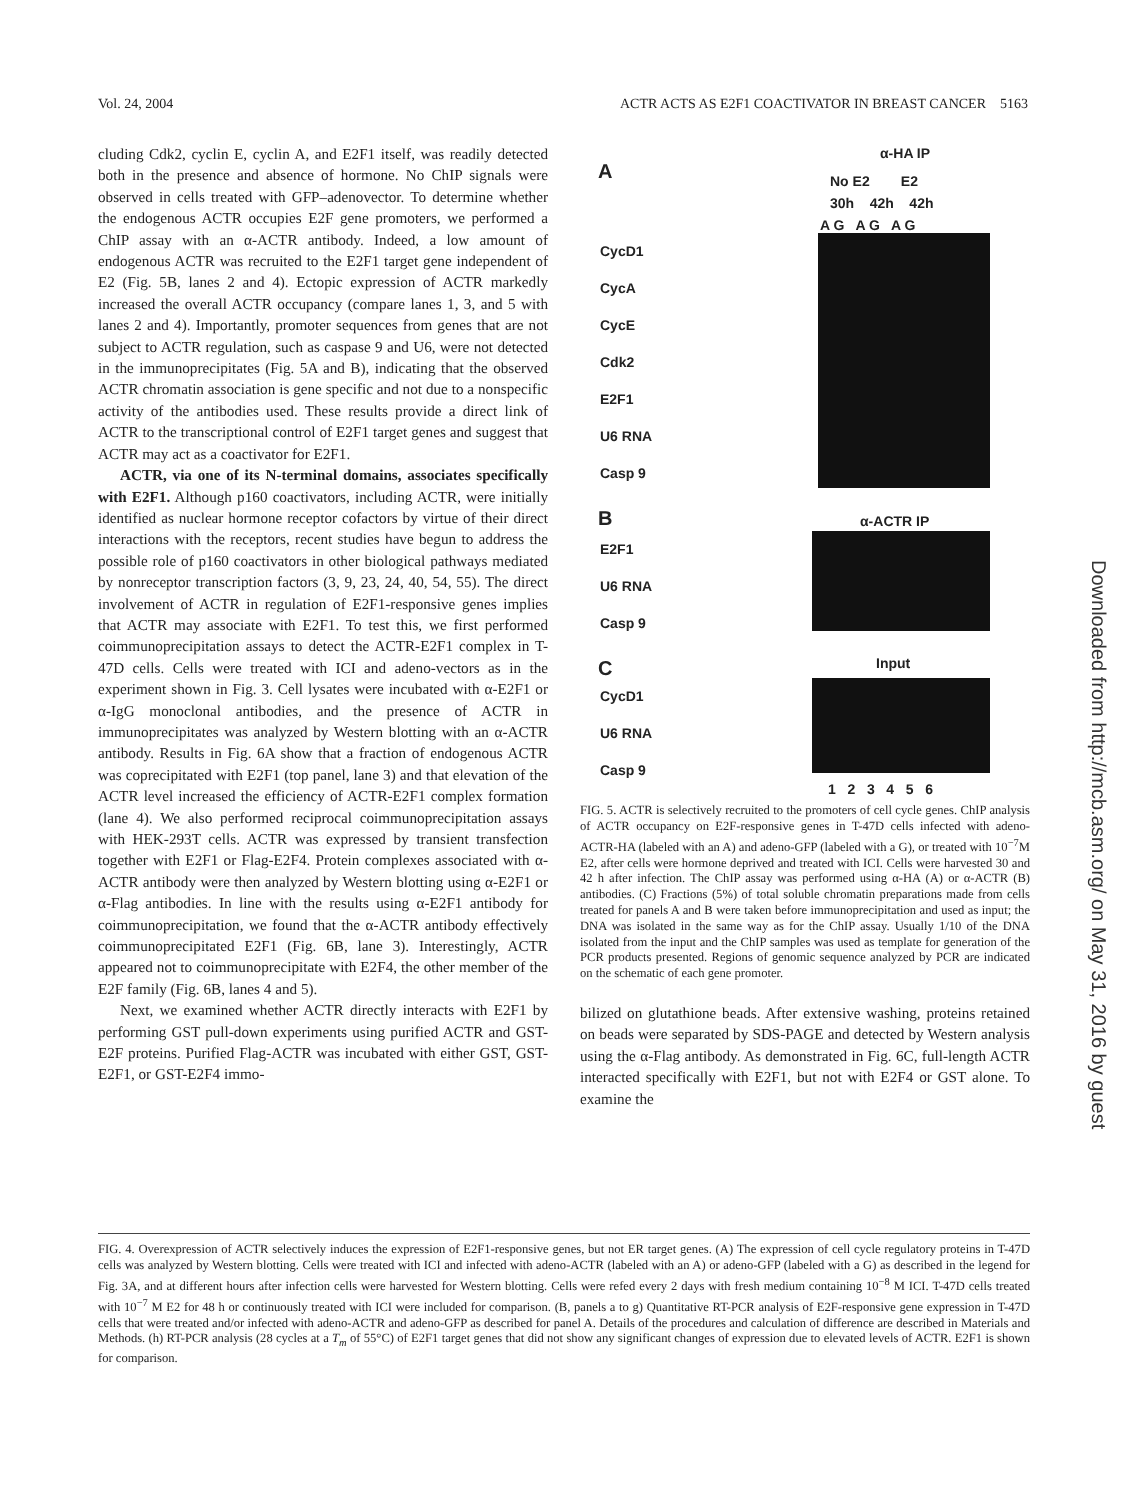Vol. 24, 2004 ACTR ACTS AS E2F1 COACTIVATOR IN BREAST CANCER 5163
cluding Cdk2, cyclin E, cyclin A, and E2F1 itself, was readily detected both in the presence and absence of hormone. No ChIP signals were observed in cells treated with GFP–adenovector. To determine whether the endogenous ACTR occupies E2F gene promoters, we performed a ChIP assay with an α-ACTR antibody. Indeed, a low amount of endogenous ACTR was recruited to the E2F1 target gene independent of E2 (Fig. 5B, lanes 2 and 4). Ectopic expression of ACTR markedly increased the overall ACTR occupancy (compare lanes 1, 3, and 5 with lanes 2 and 4). Importantly, promoter sequences from genes that are not subject to ACTR regulation, such as caspase 9 and U6, were not detected in the immunoprecipitates (Fig. 5A and B), indicating that the observed ACTR chromatin association is gene specific and not due to a nonspecific activity of the antibodies used. These results provide a direct link of ACTR to the transcriptional control of E2F1 target genes and suggest that ACTR may act as a coactivator for E2F1.
ACTR, via one of its N-terminal domains, associates specifically with E2F1. Although p160 coactivators, including ACTR, were initially identified as nuclear hormone receptor cofactors by virtue of their direct interactions with the receptors, recent studies have begun to address the possible role of p160 coactivators in other biological pathways mediated by nonreceptor transcription factors (3, 9, 23, 24, 40, 54, 55). The direct involvement of ACTR in regulation of E2F1-responsive genes implies that ACTR may associate with E2F1. To test this, we first performed coimmunoprecipitation assays to detect the ACTR-E2F1 complex in T-47D cells. Cells were treated with ICI and adeno-vectors as in the experiment shown in Fig. 3. Cell lysates were incubated with α-E2F1 or α-IgG monoclonal antibodies, and the presence of ACTR in immunoprecipitates was analyzed by Western blotting with an α-ACTR antibody. Results in Fig. 6A show that a fraction of endogenous ACTR was coprecipitated with E2F1 (top panel, lane 3) and that elevation of the ACTR level increased the efficiency of ACTR-E2F1 complex formation (lane 4). We also performed reciprocal coimmunoprecipitation assays with HEK-293T cells. ACTR was expressed by transient transfection together with E2F1 or Flag-E2F4. Protein complexes associated with α-ACTR antibody were then analyzed by Western blotting using α-E2F1 or α-Flag antibodies. In line with the results using α-E2F1 antibody for coimmunoprecipitation, we found that the α-ACTR antibody effectively coimmunoprecipitated E2F1 (Fig. 6B, lane 3). Interestingly, ACTR appeared not to coimmunoprecipitate with E2F4, the other member of the E2F family (Fig. 6B, lanes 4 and 5).
Next, we examined whether ACTR directly interacts with E2F1 by performing GST pull-down experiments using purified ACTR and GST-E2F proteins. Purified Flag-ACTR was incubated with either GST, GST-E2F1, or GST-E2F4 immo-
α-HA IP
No E2 E2
30h 42h 42h
A G A G A G
A
CycD1
CycA
CycE
Cdk2
E2F1
U6 RNA
Casp 9
B α-ACTR IP
E2F1
U6 RNA
Casp 9
C Input
CycD1
U6 RNA
Casp 9
1 2 3 4 5 6
FIG. 5. ACTR is selectively recruited to the promoters of cell cycle genes. ChIP analysis of ACTR occupancy on E2F-responsive genes in T-47D cells infected with adeno-ACTR-HA (labeled with an A) and adeno-GFP (labeled with a G), or treated with 10<sup>−7</sup>M E2, after cells were hormone deprived and treated with ICI. Cells were harvested 30 and 42 h after infection. The ChIP assay was performed using α-HA (A) or α-ACTR (B) antibodies. (C) Fractions (5%) of total soluble chromatin preparations made from cells treated for panels A and B were taken before immunoprecipitation and used as input; the DNA was isolated in the same way as for the ChIP assay. Usually 1/10 of the DNA isolated from the input and the ChIP samples was used as template for generation of the PCR products presented. Regions of genomic sequence analyzed by PCR are indicated on the schematic of each gene promoter.
bilized on glutathione beads. After extensive washing, proteins retained on beads were separated by SDS-PAGE and detected by Western analysis using the α-Flag antibody. As demonstrated in Fig. 6C, full-length ACTR interacted specifically with E2F1, but not with E2F4 or GST alone. To examine the
Downloaded from http://mcb.asm.org/ on May 31, 2016 by guest
FIG. 4. Overexpression of ACTR selectively induces the expression of E2F1-responsive genes, but not ER target genes. (A) The expression of cell cycle regulatory proteins in T-47D cells was analyzed by Western blotting. Cells were treated with ICI and infected with adeno-ACTR (labeled with an A) or adeno-GFP (labeled with a G) as described in the legend for Fig. 3A, and at different hours after infection cells were harvested for Western blotting. Cells were refed every 2 days with fresh medium containing 10<sup>−8</sup> M ICI. T-47D cells treated with 10<sup>−7</sup> M E2 for 48 h or continuously treated with ICI were included for comparison. (B, panels a to g) Quantitative RT-PCR analysis of E2F-responsive gene expression in T-47D cells that were treated and/or infected with adeno-ACTR and adeno-GFP as described for panel A. Details of the procedures and calculation of difference are described in Materials and Methods. (h) RT-PCR analysis (28 cycles at a T<sub>m</sub> of 55°C) of E2F1 target genes that did not show any significant changes of expression due to elevated levels of ACTR. E2F1 is shown for comparison.